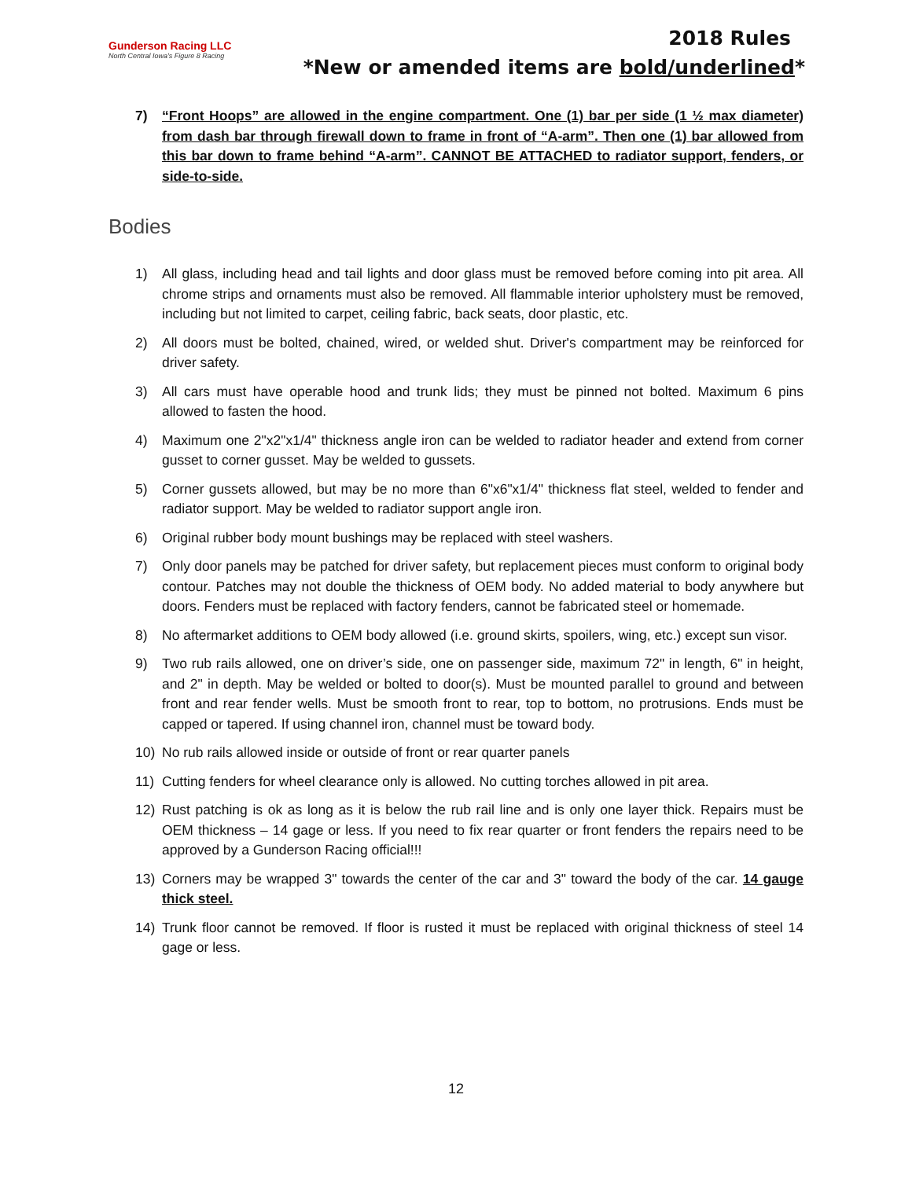Gunderson Racing LLC
North Central Iowa's Figure 8 Racing
2018 Rules
*New or amended items are bold/underlined*
7) “Front Hoops” are allowed in the engine compartment. One (1) bar per side (1 ½ max diameter) from dash bar through firewall down to frame in front of “A-arm”. Then one (1) bar allowed from this bar down to frame behind “A-arm”. CANNOT BE ATTACHED to radiator support, fenders, or side-to-side.
Bodies
1) All glass, including head and tail lights and door glass must be removed before coming into pit area. All chrome strips and ornaments must also be removed. All flammable interior upholstery must be removed, including but not limited to carpet, ceiling fabric, back seats, door plastic, etc.
2) All doors must be bolted, chained, wired, or welded shut. Driver's compartment may be reinforced for driver safety.
3) All cars must have operable hood and trunk lids; they must be pinned not bolted. Maximum 6 pins allowed to fasten the hood.
4) Maximum one 2"x2"x1/4" thickness angle iron can be welded to radiator header and extend from corner gusset to corner gusset. May be welded to gussets.
5) Corner gussets allowed, but may be no more than 6"x6"x1/4" thickness flat steel, welded to fender and radiator support. May be welded to radiator support angle iron.
6) Original rubber body mount bushings may be replaced with steel washers.
7) Only door panels may be patched for driver safety, but replacement pieces must conform to original body contour. Patches may not double the thickness of OEM body. No added material to body anywhere but doors. Fenders must be replaced with factory fenders, cannot be fabricated steel or homemade.
8) No aftermarket additions to OEM body allowed (i.e. ground skirts, spoilers, wing, etc.) except sun visor.
9) Two rub rails allowed, one on driver’s side, one on passenger side, maximum 72" in length, 6" in height, and 2" in depth. May be welded or bolted to door(s). Must be mounted parallel to ground and between front and rear fender wells. Must be smooth front to rear, top to bottom, no protrusions. Ends must be capped or tapered. If using channel iron, channel must be toward body.
10) No rub rails allowed inside or outside of front or rear quarter panels
11) Cutting fenders for wheel clearance only is allowed. No cutting torches allowed in pit area.
12) Rust patching is ok as long as it is below the rub rail line and is only one layer thick. Repairs must be OEM thickness – 14 gage or less. If you need to fix rear quarter or front fenders the repairs need to be approved by a Gunderson Racing official!!!
13) Corners may be wrapped 3" towards the center of the car and 3" toward the body of the car. 14 gauge thick steel.
14) Trunk floor cannot be removed. If floor is rusted it must be replaced with original thickness of steel 14 gage or less.
12